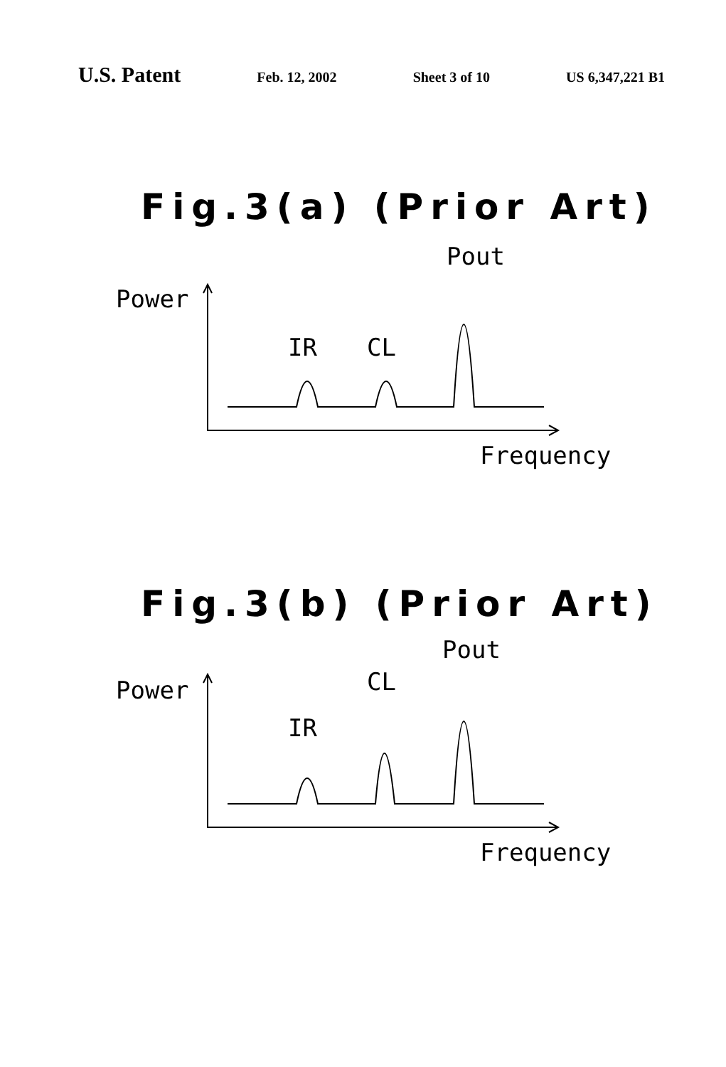U.S. Patent Feb. 12, 2002 Sheet 3 of 10 US 6,347,221 B1
Fig.3(a) (Prior Art)
Power
Pout
IR CL
Frequency
Fig.3(b) (Prior Art)
Power
Pout
IR
CL
Frequency